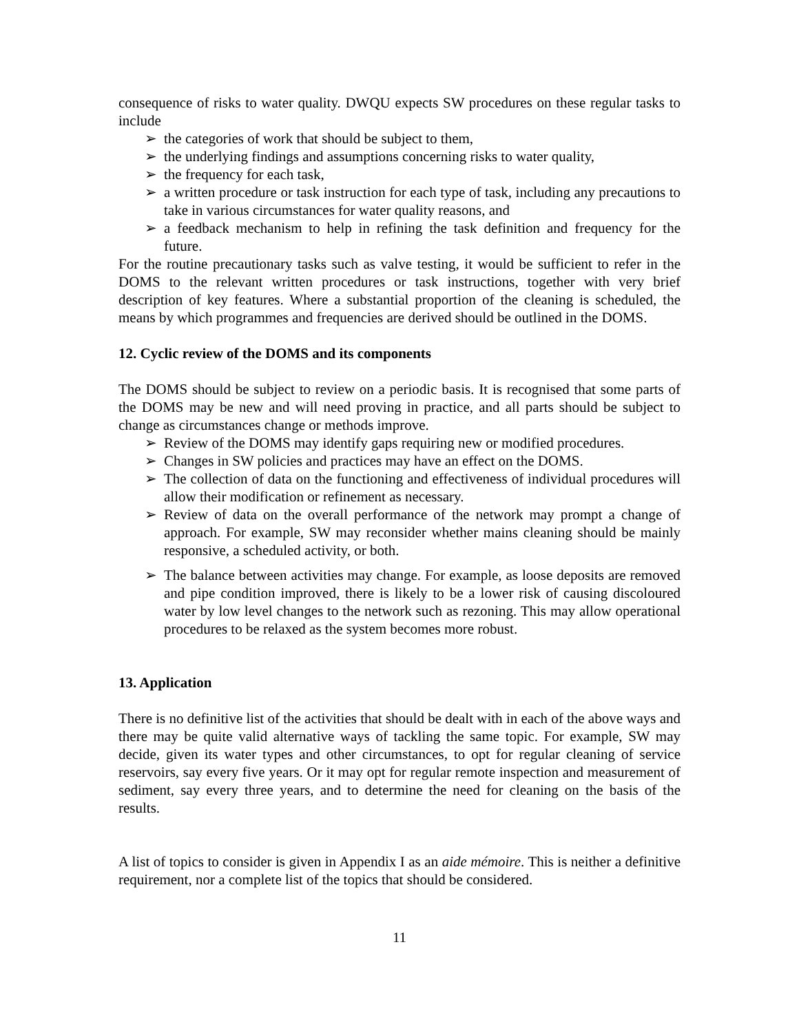consequence of risks to water quality. DWQU expects SW procedures on these regular tasks to include
➢ the categories of work that should be subject to them,
➢ the underlying findings and assumptions concerning risks to water quality,
➢ the frequency for each task,
➢ a written procedure or task instruction for each type of task, including any precautions to take in various circumstances for water quality reasons, and
➢ a feedback mechanism to help in refining the task definition and frequency for the future.
For the routine precautionary tasks such as valve testing, it would be sufficient to refer in the DOMS to the relevant written procedures or task instructions, together with very brief description of key features. Where a substantial proportion of the cleaning is scheduled, the means by which programmes and frequencies are derived should be outlined in the DOMS.
12. Cyclic review of the DOMS and its components
The DOMS should be subject to review on a periodic basis. It is recognised that some parts of the DOMS may be new and will need proving in practice, and all parts should be subject to change as circumstances change or methods improve.
➢ Review of the DOMS may identify gaps requiring new or modified procedures.
➢ Changes in SW policies and practices may have an effect on the DOMS.
➢ The collection of data on the functioning and effectiveness of individual procedures will allow their modification or refinement as necessary.
➢ Review of data on the overall performance of the network may prompt a change of approach. For example, SW may reconsider whether mains cleaning should be mainly responsive, a scheduled activity, or both.
➢ The balance between activities may change. For example, as loose deposits are removed and pipe condition improved, there is likely to be a lower risk of causing discoloured water by low level changes to the network such as rezoning. This may allow operational procedures to be relaxed as the system becomes more robust.
13. Application
There is no definitive list of the activities that should be dealt with in each of the above ways and there may be quite valid alternative ways of tackling the same topic. For example, SW may decide, given its water types and other circumstances, to opt for regular cleaning of service reservoirs, say every five years. Or it may opt for regular remote inspection and measurement of sediment, say every three years, and to determine the need for cleaning on the basis of the results.
A list of topics to consider is given in Appendix I as an aide mémoire. This is neither a definitive requirement, nor a complete list of the topics that should be considered.
11